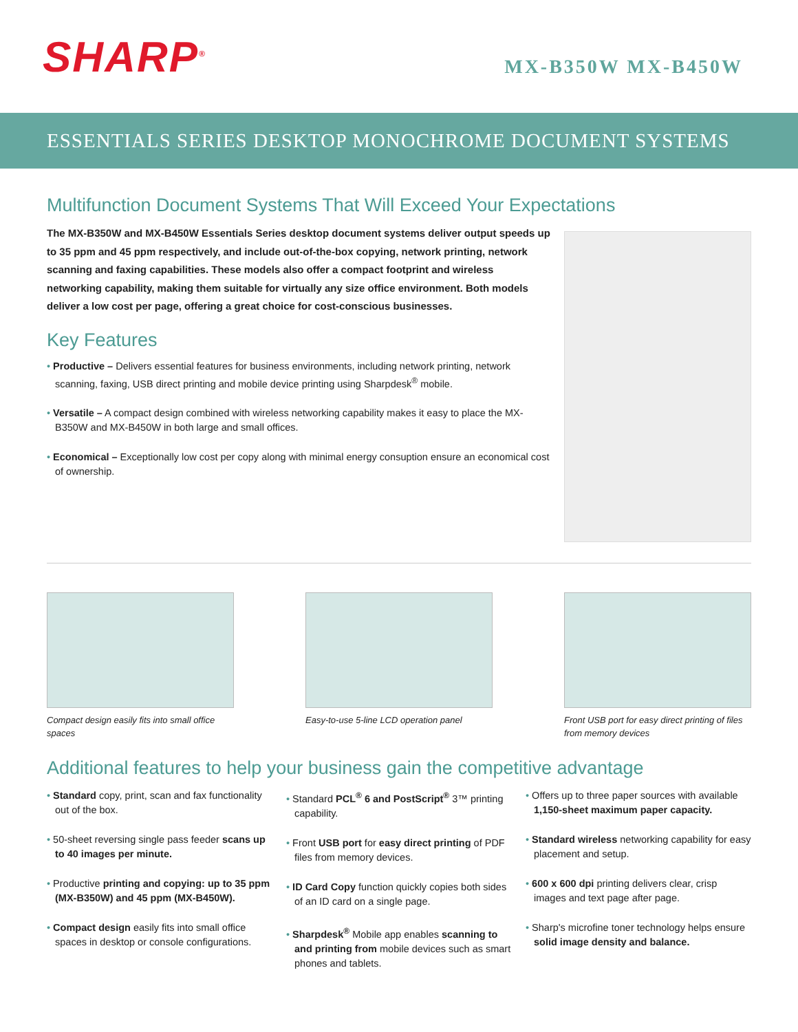SHARP<sup>®</sup>
MX-B350W MX-B450W
ESSENTIALS SERIES DESKTOP MONOCHROME DOCUMENT SYSTEMS
Multifunction Document Systems That Will Exceed Your Expectations
The MX-B350W and MX-B450W Essentials Series desktop document systems deliver output speeds up to 35 ppm and 45 ppm respectively, and include out-of-the-box copying, network printing, network scanning and faxing capabilities. These models also offer a compact footprint and wireless networking capability, making them suitable for virtually any size office environment. Both models deliver a low cost per page, offering a great choice for cost-conscious businesses.
Key Features
Productive – Delivers essential features for business environments, including network printing, network scanning, faxing, USB direct printing and mobile device printing using Sharpdesk<sup>®</sup> mobile.
Versatile – A compact design combined with wireless networking capability makes it easy to place the MX-B350W and MX-B450W in both large and small offices.
Economical – Exceptionally low cost per copy along with minimal energy consuption ensure an economical cost of ownership.
Compact design easily fits into small office spaces
Easy-to-use 5-line LCD operation panel
Front USB port for easy direct printing of files from memory devices
Additional features to help your business gain the competitive advantage
Standard copy, print, scan and fax functionality out of the box.
50-sheet reversing single pass feeder scans up to 40 images per minute.
Productive printing and copying: up to 35 ppm (MX-B350W) and 45 ppm (MX-B450W).
Compact design easily fits into small office spaces in desktop or console configurations.
Standard PCL<sup>®</sup> 6 and PostScript<sup>®</sup> 3™ printing capability.
Front USB port for easy direct printing of PDF files from memory devices.
ID Card Copy function quickly copies both sides of an ID card on a single page.
Sharpdesk<sup>®</sup> Mobile app enables scanning to and printing from mobile devices such as smart phones and tablets.
Offers up to three paper sources with available 1,150-sheet maximum paper capacity.
Standard wireless networking capability for easy placement and setup.
600 x 600 dpi printing delivers clear, crisp images and text page after page.
Sharp's microfine toner technology helps ensure solid image density and balance.